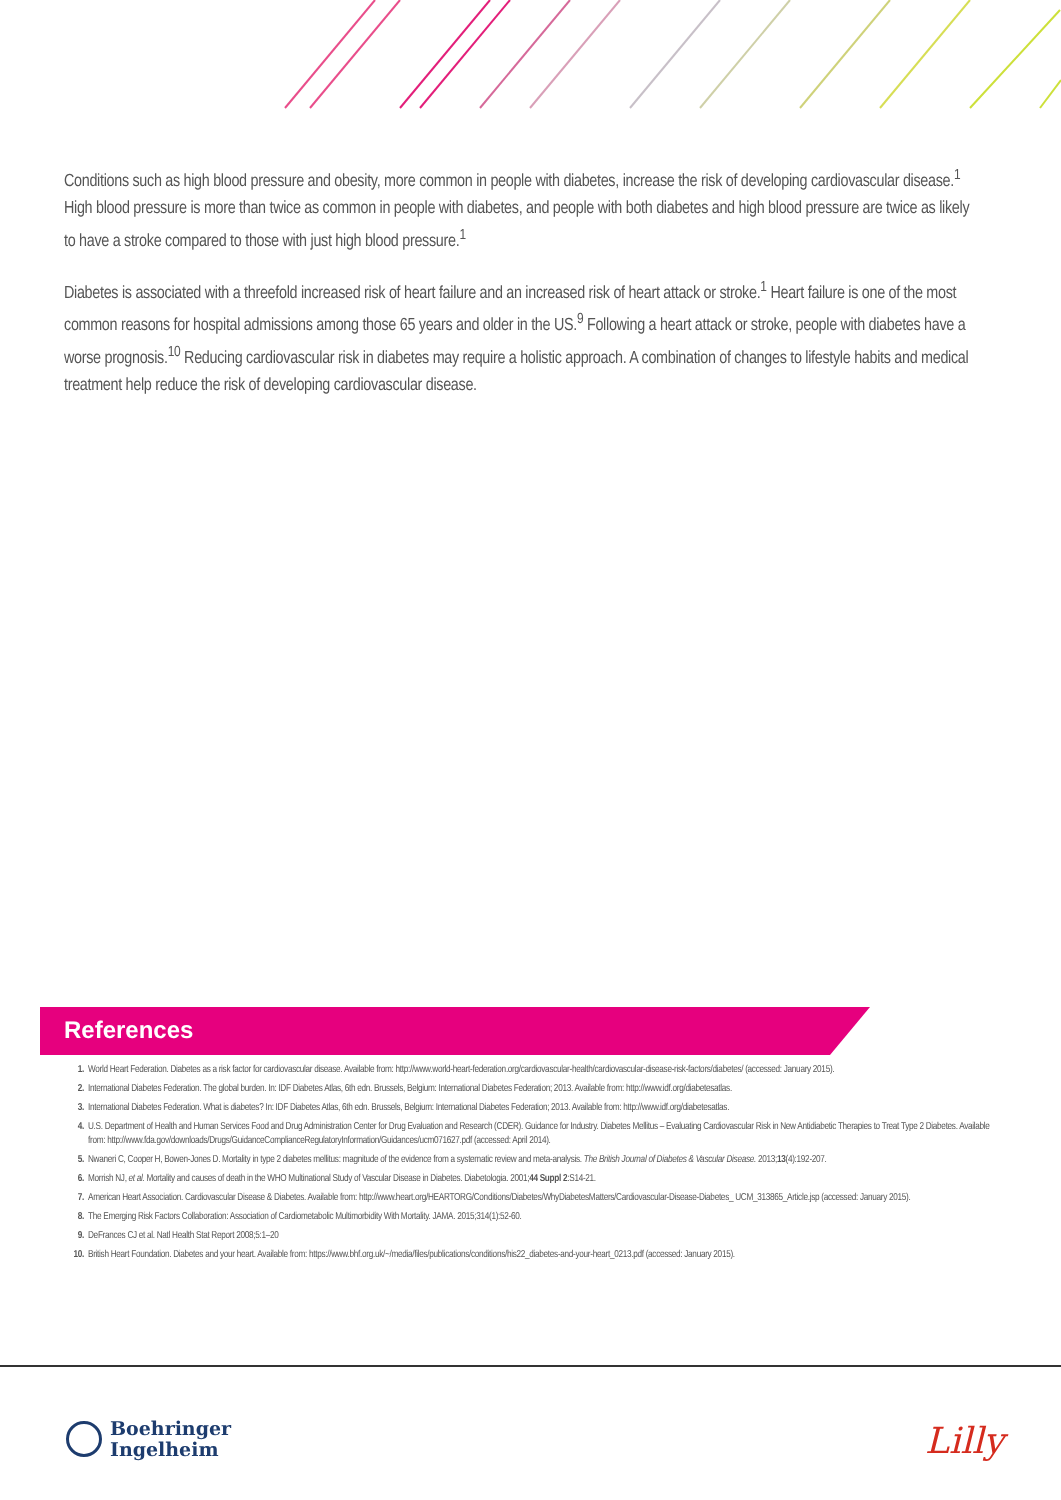Conditions such as high blood pressure and obesity, more common in people with diabetes, increase the risk of developing cardiovascular disease.<sup>1</sup> High blood pressure is more than twice as common in people with diabetes, and people with both diabetes and high blood pressure are twice as likely to have a stroke compared to those with just high blood pressure.<sup>1</sup>
Diabetes is associated with a threefold increased risk of heart failure and an increased risk of heart attack or stroke.<sup>1</sup> Heart failure is one of the most common reasons for hospital admissions among those 65 years and older in the US.<sup>9</sup> Following a heart attack or stroke, people with diabetes have a worse prognosis.<sup>10</sup> Reducing cardiovascular risk in diabetes may require a holistic approach. A combination of changes to lifestyle habits and medical treatment help reduce the risk of developing cardiovascular disease.
References
1. World Heart Federation. Diabetes as a risk factor for cardiovascular disease. Available from: http://www.world-heart-federation.org/cardiovascular-health/cardiovascular-disease-risk-factors/diabetes/ (accessed: January 2015).
2. International Diabetes Federation. The global burden. In: IDF Diabetes Atlas, 6th edn. Brussels, Belgium: International Diabetes Federation; 2013. Available from: http://www.idf.org/diabetesatlas.
3. International Diabetes Federation. What is diabetes? In: IDF Diabetes Atlas, 6th edn. Brussels, Belgium: International Diabetes Federation; 2013. Available from: http://www.idf.org/diabetesatlas.
4. U.S. Department of Health and Human Services Food and Drug Administration Center for Drug Evaluation and Research (CDER). Guidance for Industry. Diabetes Mellitus – Evaluating Cardiovascular Risk in New Antidiabetic Therapies to Treat Type 2 Diabetes. Available from: http://www.fda.gov/downloads/Drugs/GuidanceComplianceRegulatoryInformation/Guidances/ucm071627.pdf (accessed: April 2014).
5. Nwaneri C, Cooper H, Bowen-Jones D. Mortality in type 2 diabetes mellitus: magnitude of the evidence from a systematic review and meta-analysis. The British Journal of Diabetes & Vascular Disease. 2013;13(4):192-207.
6. Morrish NJ, et al. Mortality and causes of death in the WHO Multinational Study of Vascular Disease in Diabetes. Diabetologia. 2001;44 Suppl 2:S14-21.
7. American Heart Association. Cardiovascular Disease & Diabetes. Available from: http://www.heart.org/HEARTORG/Conditions/Diabetes/WhyDiabetesMatters/Cardiovascular-Disease-Diabetes_ UCM_313865_Article.jsp (accessed: January 2015).
8. The Emerging Risk Factors Collaboration: Association of Cardiometabolic Multimorbidity With Mortality. JAMA. 2015;314(1):52-60.
9. DeFrances CJ et al. Natl Health Stat Report 2008;5:1–20
10. British Heart Foundation. Diabetes and your heart. Available from: https://www.bhf.org.uk/~/media/files/publications/conditions/his22_diabetes-and-your-heart_0213.pdf (accessed: January 2015).
Boehringer
Ingelheim
Lilly